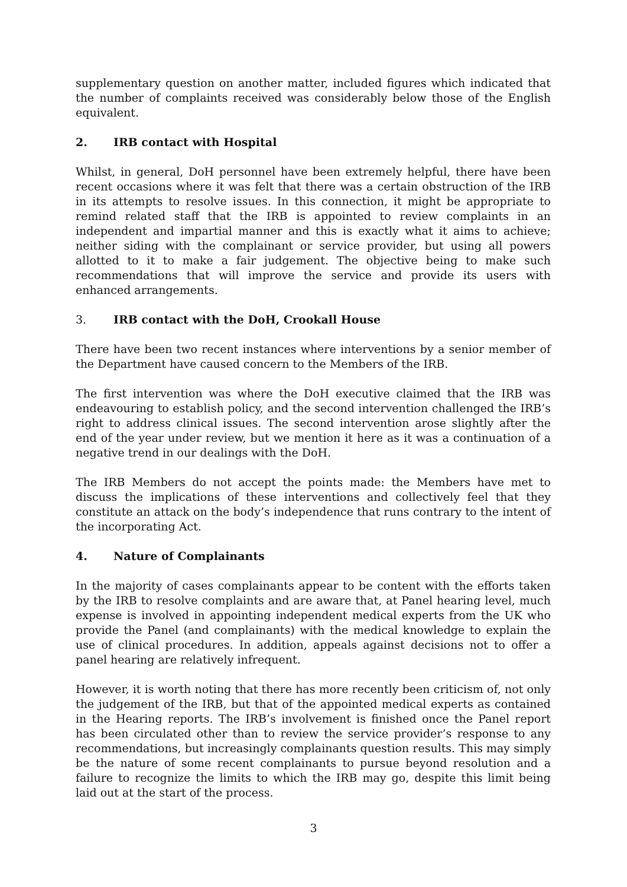supplementary question on another matter, included figures which indicated that the number of complaints received was considerably below those of the English equivalent.
2. IRB contact with Hospital
Whilst, in general, DoH personnel have been extremely helpful, there have been recent occasions where it was felt that there was a certain obstruction of the IRB in its attempts to resolve issues. In this connection, it might be appropriate to remind related staff that the IRB is appointed to review complaints in an independent and impartial manner and this is exactly what it aims to achieve; neither siding with the complainant or service provider, but using all powers allotted to it to make a fair judgement. The objective being to make such recommendations that will improve the service and provide its users with enhanced arrangements.
3. IRB contact with the DoH, Crookall House
There have been two recent instances where interventions by a senior member of the Department have caused concern to the Members of the IRB.
The first intervention was where the DoH executive claimed that the IRB was endeavouring to establish policy, and the second intervention challenged the IRB’s right to address clinical issues. The second intervention arose slightly after the end of the year under review, but we mention it here as it was a continuation of a negative trend in our dealings with the DoH.
The IRB Members do not accept the points made: the Members have met to discuss the implications of these interventions and collectively feel that they constitute an attack on the body’s independence that runs contrary to the intent of the incorporating Act.
4. Nature of Complainants
In the majority of cases complainants appear to be content with the efforts taken by the IRB to resolve complaints and are aware that, at Panel hearing level, much expense is involved in appointing independent medical experts from the UK who provide the Panel (and complainants) with the medical knowledge to explain the use of clinical procedures. In addition, appeals against decisions not to offer a panel hearing are relatively infrequent.
However, it is worth noting that there has more recently been criticism of, not only the judgement of the IRB, but that of the appointed medical experts as contained in the Hearing reports. The IRB’s involvement is finished once the Panel report has been circulated other than to review the service provider’s response to any recommendations, but increasingly complainants question results. This may simply be the nature of some recent complainants to pursue beyond resolution and a failure to recognize the limits to which the IRB may go, despite this limit being laid out at the start of the process.
3